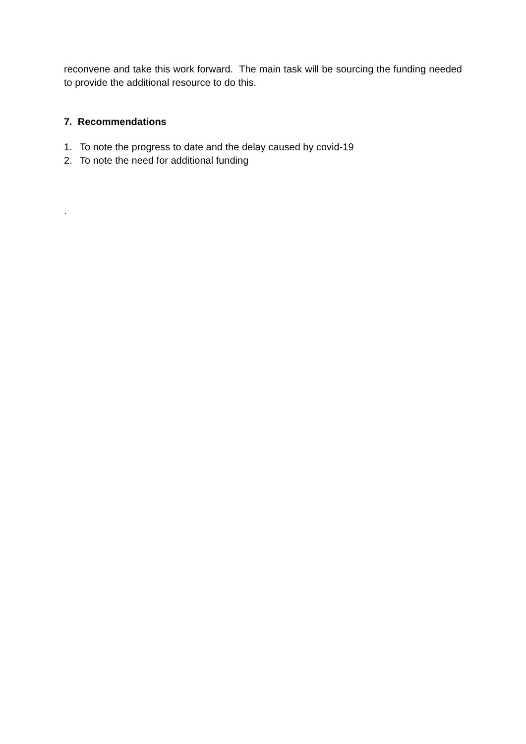reconvene and take this work forward. The main task will be sourcing the funding needed to provide the additional resource to do this.
7. Recommendations
1. To note the progress to date and the delay caused by covid-19
2. To note the need for additional funding
.